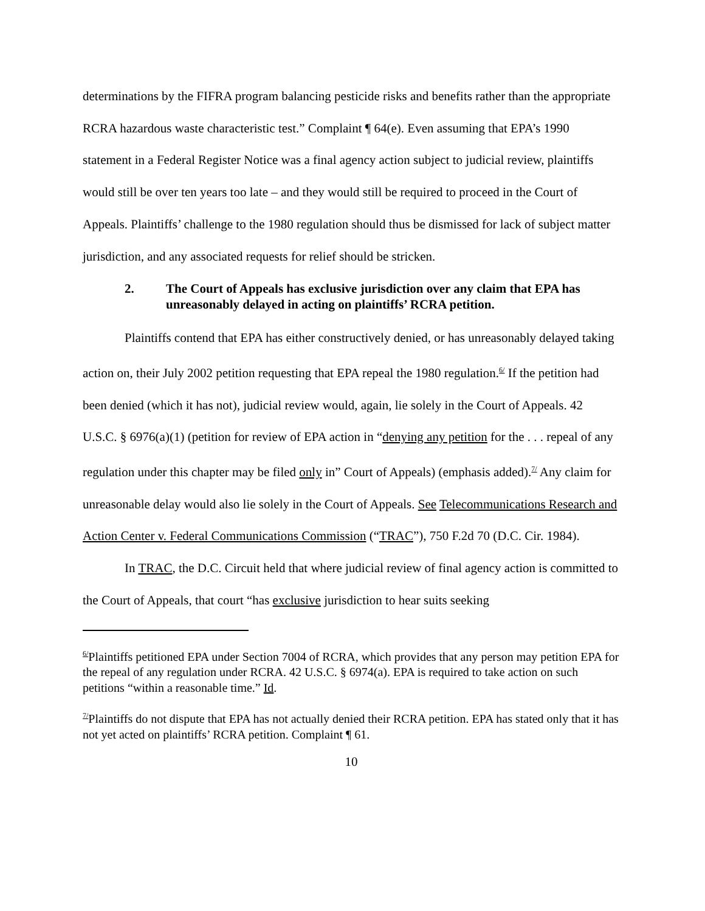determinations by the FIFRA program balancing pesticide risks and benefits rather than the appropriate RCRA hazardous waste characteristic test.” Complaint ¶ 64(e). Even assuming that EPA’s 1990 statement in a Federal Register Notice was a final agency action subject to judicial review, plaintiffs would still be over ten years too late – and they would still be required to proceed in the Court of Appeals. Plaintiffs’ challenge to the 1980 regulation should thus be dismissed for lack of subject matter jurisdiction, and any associated requests for relief should be stricken.
2. The Court of Appeals has exclusive jurisdiction over any claim that EPA has unreasonably delayed in acting on plaintiffs’ RCRA petition.
Plaintiffs contend that EPA has either constructively denied, or has unreasonably delayed taking action on, their July 2002 petition requesting that EPA repeal the 1980 regulation.<sup>6/</sup> If the petition had been denied (which it has not), judicial review would, again, lie solely in the Court of Appeals. 42 U.S.C. § 6976(a)(1) (petition for review of EPA action in “denying any petition for the . . . repeal of any regulation under this chapter may be filed only in” Court of Appeals) (emphasis added).<sup>7/</sup> Any claim for unreasonable delay would also lie solely in the Court of Appeals. See Telecommunications Research and Action Center v. Federal Communications Commission (“TRAC”), 750 F.2d 70 (D.C. Cir. 1984).
In TRAC, the D.C. Circuit held that where judicial review of final agency action is committed to the Court of Appeals, that court “has exclusive jurisdiction to hear suits seeking
<sup>6/</sup>Plaintiffs petitioned EPA under Section 7004 of RCRA, which provides that any person may petition EPA for the repeal of any regulation under RCRA. 42 U.S.C. § 6974(a). EPA is required to take action on such petitions “within a reasonable time.” Id.
<sup>7/</sup>Plaintiffs do not dispute that EPA has not actually denied their RCRA petition. EPA has stated only that it has not yet acted on plaintiffs’ RCRA petition. Complaint ¶ 61.
10